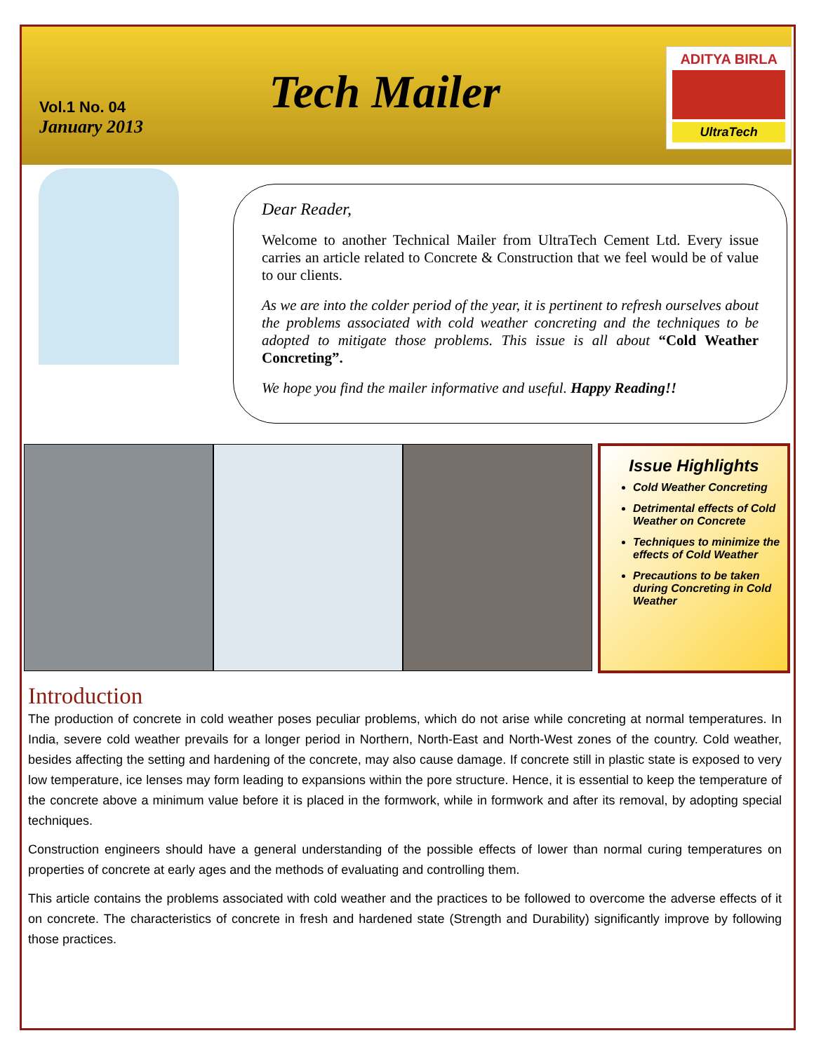Vol.1 No. 04
January 2013
Tech Mailer
ADITYA BIRLA
UltraTech
Dear Reader,
Welcome to another Technical Mailer from UltraTech Cement Ltd. Every issue carries an article related to Concrete & Construction that we feel would be of value to our clients.
As we are into the colder period of the year, it is pertinent to refresh ourselves about the problems associated with cold weather concreting and the techniques to be adopted to mitigate those problems. This issue is all about “Cold Weather Concreting”.
We hope you find the mailer informative and useful. Happy Reading!!
Issue Highlights
Cold Weather Concreting
Detrimental effects of Cold Weather on Concrete
Techniques to minimize the effects of Cold Weather
Precautions to be taken during Concreting in Cold Weather
Introduction
The production of concrete in cold weather poses peculiar problems, which do not arise while concreting at normal temperatures. In India, severe cold weather prevails for a longer period in Northern, North-East and North-West zones of the country. Cold weather, besides affecting the setting and hardening of the concrete, may also cause damage. If concrete still in plastic state is exposed to very low temperature, ice lenses may form leading to expansions within the pore structure. Hence, it is essential to keep the temperature of the concrete above a minimum value before it is placed in the formwork, while in formwork and after its removal, by adopting special techniques.
Construction engineers should have a general understanding of the possible effects of lower than normal curing temperatures on properties of concrete at early ages and the methods of evaluating and controlling them.
This article contains the problems associated with cold weather and the practices to be followed to overcome the adverse effects of it on concrete. The characteristics of concrete in fresh and hardened state (Strength and Durability) significantly improve by following those practices.